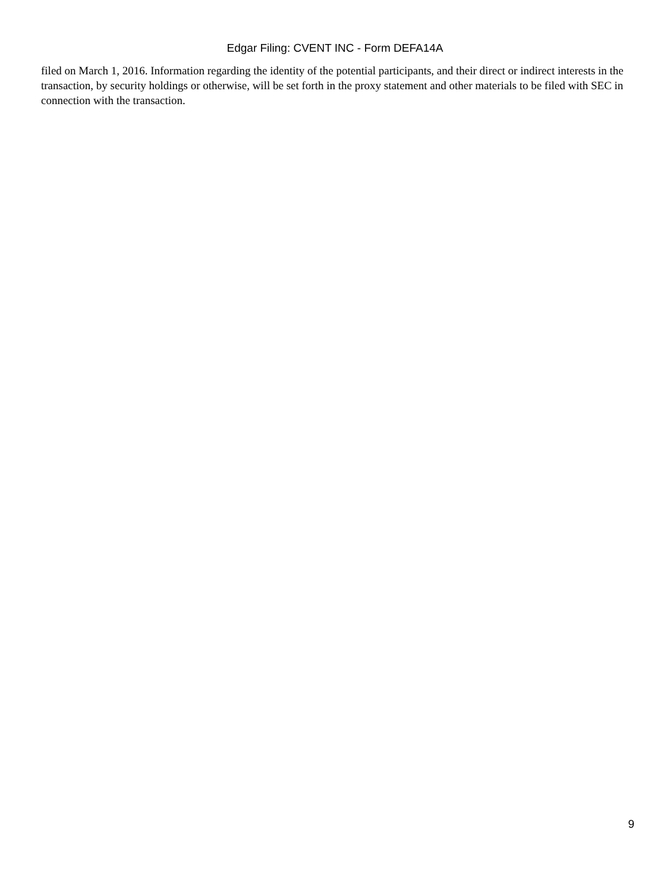Edgar Filing: CVENT INC - Form DEFA14A
filed on March 1, 2016. Information regarding the identity of the potential participants, and their direct or indirect interests in the transaction, by security holdings or otherwise, will be set forth in the proxy statement and other materials to be filed with SEC in connection with the transaction.
9